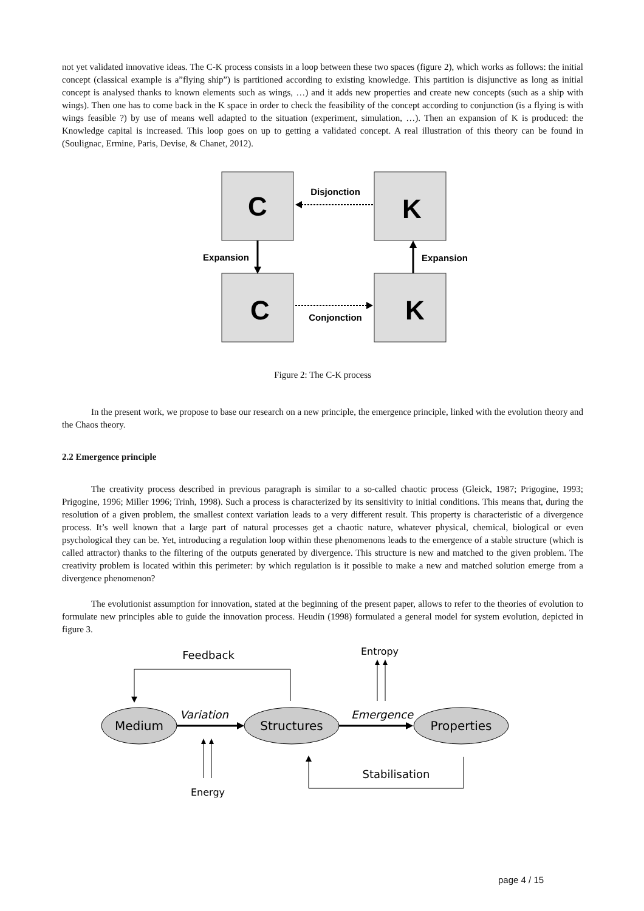not yet validated innovative ideas. The C-K process consists in a loop between these two spaces (figure 2), which works as follows: the initial concept (classical example is a”flying ship”) is partitioned according to existing knowledge. This partition is disjunctive as long as initial concept is analysed thanks to known elements such as wings, …) and it adds new properties and create new concepts (such as a ship with wings). Then one has to come back in the K space in order to check the feasibility of the concept according to conjunction (is a flying is with wings feasible ?) by use of means well adapted to the situation (experiment, simulation, …). Then an expansion of K is produced: the Knowledge capital is increased. This loop goes on up to getting a validated concept. A real illustration of this theory can be found in (Soulignac, Ermine, Paris, Devise, & Chanet, 2012).
C
K
C
K
Disjonction
Conjonction
Expansion
Expansion
Figure 2: The C-K process
In the present work, we propose to base our research on a new principle, the emergence principle, linked with the evolution theory and the Chaos theory.
2.2 Emergence principle
The creativity process described in previous paragraph is similar to a so-called chaotic process (Gleick, 1987; Prigogine, 1993; Prigogine, 1996; Miller 1996; Trinh, 1998). Such a process is characterized by its sensitivity to initial conditions. This means that, during the resolution of a given problem, the smallest context variation leads to a very different result. This property is characteristic of a divergence process. It’s well known that a large part of natural processes get a chaotic nature, whatever physical, chemical, biological or even psychological they can be. Yet, introducing a regulation loop within these phenomenons leads to the emergence of a stable structure (which is called attractor) thanks to the filtering of the outputs generated by divergence. This structure is new and matched to the given problem. The creativity problem is located within this perimeter: by which regulation is it possible to make a new and matched solution emerge from a divergence phenomenon?
The evolutionist assumption for innovation, stated at the beginning of the present paper, allows to refer to the theories of evolution to formulate new principles able to guide the innovation process. Heudin (1998) formulated a general model for system evolution, depicted in figure 3.
Feedback
Entropy
Medium
Structures
Properties
Variation
Emergence
Energy
Stabilisation
page 4 / 15